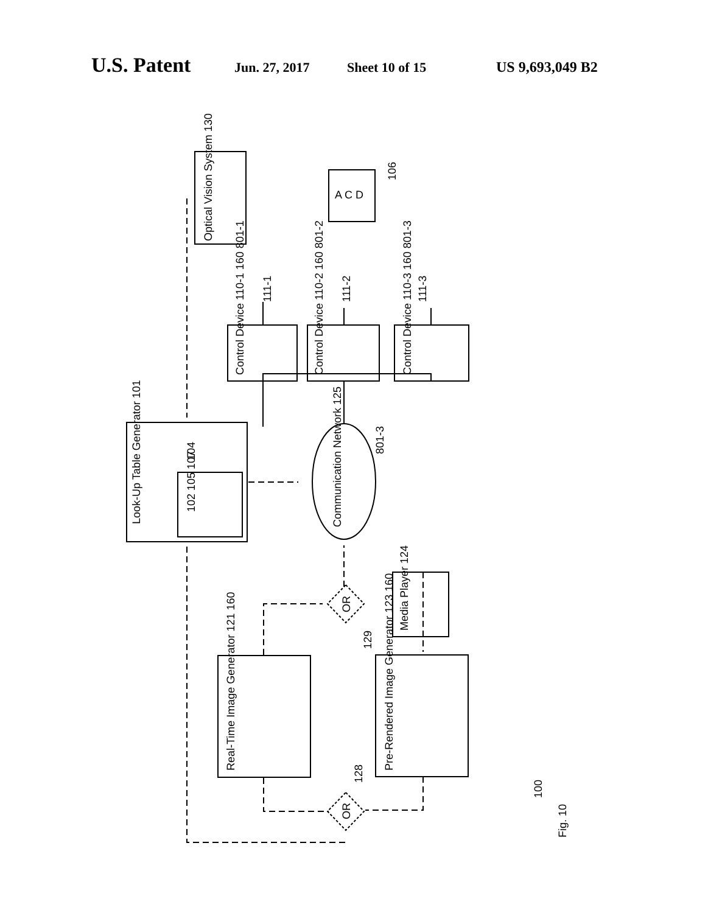U.S. Patent Jun. 27, 2017 Sheet 10 of 15 US 9,693,049 B2
Optical Vision System 130
Look-Up Table Generator 101
102 105 107
104
Communication Network 125
801-3
Control Device 110-1 160 801-1
Control Device 110-2 160 801-2
Control Device 110-3 160 801-3
111-1
111-2
111-3
A C D
106
Real-Time Image Generator 121 160
Pre-Rendered Image Generator 123 160
Media Player 124
OR
OR
129
128
100
Fig. 10